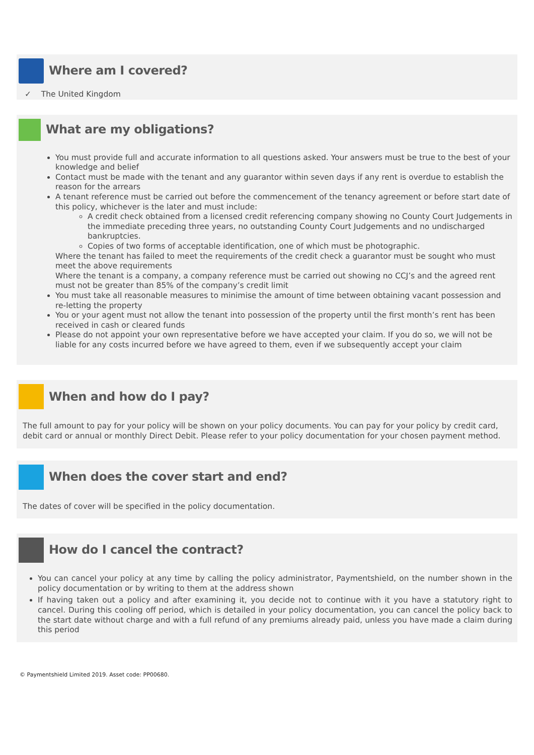Where am I covered?
✓ The United Kingdom
What are my obligations?
You must provide full and accurate information to all questions asked. Your answers must be true to the best of your knowledge and belief
Contact must be made with the tenant and any guarantor within seven days if any rent is overdue to establish the reason for the arrears
A tenant reference must be carried out before the commencement of the tenancy agreement or before start date of this policy, whichever is the later and must include:
A credit check obtained from a licensed credit referencing company showing no County Court Judgements in the immediate preceding three years, no outstanding County Court Judgements and no undischarged bankruptcies.
Copies of two forms of acceptable identification, one of which must be photographic.
Where the tenant has failed to meet the requirements of the credit check a guarantor must be sought who must meet the above requirements
Where the tenant is a company, a company reference must be carried out showing no CCJ’s and the agreed rent must not be greater than 85% of the company’s credit limit
You must take all reasonable measures to minimise the amount of time between obtaining vacant possession and re-letting the property
You or your agent must not allow the tenant into possession of the property until the first month’s rent has been received in cash or cleared funds
Please do not appoint your own representative before we have accepted your claim. If you do so, we will not be liable for any costs incurred before we have agreed to them, even if we subsequently accept your claim
When and how do I pay?
The full amount to pay for your policy will be shown on your policy documents. You can pay for your policy by credit card, debit card or annual or monthly Direct Debit. Please refer to your policy documentation for your chosen payment method.
When does the cover start and end?
The dates of cover will be specified in the policy documentation.
How do I cancel the contract?
You can cancel your policy at any time by calling the policy administrator, Paymentshield, on the number shown in the policy documentation or by writing to them at the address shown
If having taken out a policy and after examining it, you decide not to continue with it you have a statutory right to cancel. During this cooling off period, which is detailed in your policy documentation, you can cancel the policy back to the start date without charge and with a full refund of any premiums already paid, unless you have made a claim during this period
© Paymentshield Limited 2019. Asset code: PP00680.